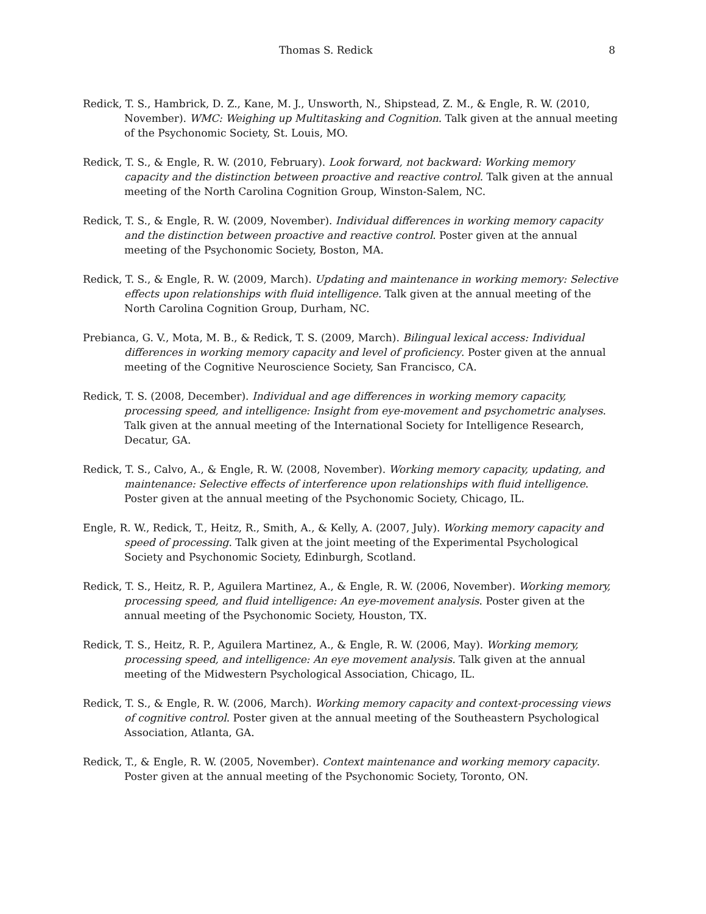Thomas S. Redick 8
Redick, T. S., Hambrick, D. Z., Kane, M. J., Unsworth, N., Shipstead, Z. M., & Engle, R. W. (2010, November). WMC: Weighing up Multitasking and Cognition. Talk given at the annual meeting of the Psychonomic Society, St. Louis, MO.
Redick, T. S., & Engle, R. W. (2010, February). Look forward, not backward: Working memory capacity and the distinction between proactive and reactive control. Talk given at the annual meeting of the North Carolina Cognition Group, Winston-Salem, NC.
Redick, T. S., & Engle, R. W. (2009, November). Individual differences in working memory capacity and the distinction between proactive and reactive control. Poster given at the annual meeting of the Psychonomic Society, Boston, MA.
Redick, T. S., & Engle, R. W. (2009, March). Updating and maintenance in working memory: Selective effects upon relationships with fluid intelligence. Talk given at the annual meeting of the North Carolina Cognition Group, Durham, NC.
Prebianca, G. V., Mota, M. B., & Redick, T. S. (2009, March). Bilingual lexical access: Individual differences in working memory capacity and level of proficiency. Poster given at the annual meeting of the Cognitive Neuroscience Society, San Francisco, CA.
Redick, T. S. (2008, December). Individual and age differences in working memory capacity, processing speed, and intelligence: Insight from eye-movement and psychometric analyses. Talk given at the annual meeting of the International Society for Intelligence Research, Decatur, GA.
Redick, T. S., Calvo, A., & Engle, R. W. (2008, November). Working memory capacity, updating, and maintenance: Selective effects of interference upon relationships with fluid intelligence. Poster given at the annual meeting of the Psychonomic Society, Chicago, IL.
Engle, R. W., Redick, T., Heitz, R., Smith, A., & Kelly, A. (2007, July). Working memory capacity and speed of processing. Talk given at the joint meeting of the Experimental Psychological Society and Psychonomic Society, Edinburgh, Scotland.
Redick, T. S., Heitz, R. P., Aguilera Martinez, A., & Engle, R. W. (2006, November). Working memory, processing speed, and fluid intelligence: An eye-movement analysis. Poster given at the annual meeting of the Psychonomic Society, Houston, TX.
Redick, T. S., Heitz, R. P., Aguilera Martinez, A., & Engle, R. W. (2006, May). Working memory, processing speed, and intelligence: An eye movement analysis. Talk given at the annual meeting of the Midwestern Psychological Association, Chicago, IL.
Redick, T. S., & Engle, R. W. (2006, March). Working memory capacity and context-processing views of cognitive control. Poster given at the annual meeting of the Southeastern Psychological Association, Atlanta, GA.
Redick, T., & Engle, R. W. (2005, November). Context maintenance and working memory capacity. Poster given at the annual meeting of the Psychonomic Society, Toronto, ON.